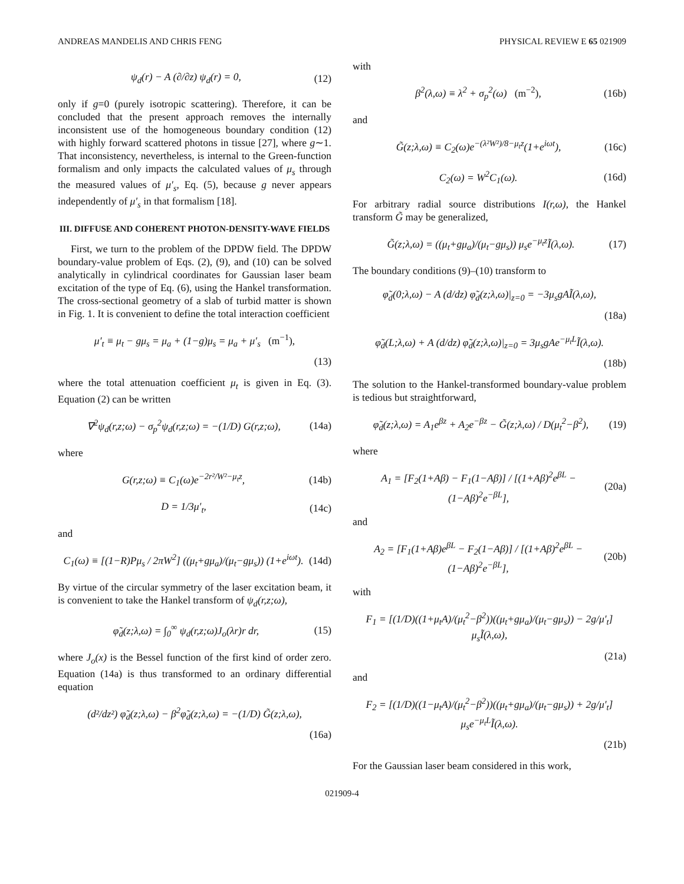ANDREAS MANDELIS AND CHRIS FENG PHYSICAL REVIEW E 65 021909
ψ<sub>d</sub>(r) − A (∂/∂z) ψ<sub>d</sub>(r) = 0, (12)
only if g=0 (purely isotropic scattering). Therefore, it can be concluded that the present approach removes the internally inconsistent use of the homogeneous boundary condition (12) with highly forward scattered photons in tissue [27], where g∼1. That inconsistency, nevertheless, is internal to the Green-function formalism and only impacts the calculated values of μ<sub>s</sub> through the measured values of μ′<sub>s</sub>, Eq. (5), because g never appears independently of μ′<sub>s</sub> in that formalism [18].
III. DIFFUSE AND COHERENT PHOTON-DENSITY-WAVE FIELDS
First, we turn to the problem of the DPDW field. The DPDW boundary-value problem of Eqs. (2), (9), and (10) can be solved analytically in cylindrical coordinates for Gaussian laser beam excitation of the type of Eq. (6), using the Hankel transformation. The cross-sectional geometry of a slab of turbid matter is shown in Fig. 1. It is convenient to define the total interaction coefficient
μ′<sub>t</sub> ≡ μ<sub>t</sub> − gμ<sub>s</sub> = μ<sub>a</sub> + (1−g)μ<sub>s</sub> = μ<sub>a</sub> + μ′<sub>s</sub> (m<sup>−1</sup>),
(13)
where the total attenuation coefficient μ<sub>t</sub> is given in Eq. (3). Equation (2) can be written
∇<sup>2</sup>ψ<sub>d</sub>(r,z;ω) − σ<sub>p</sub><sup>2</sup>ψ<sub>d</sub>(r,z;ω) = −(1/D) G(r,z;ω), (14a)
where
G(r,z;ω) ≡ C<sub>1</sub>(ω)e<sup>−2r²/W²−μ<sub>t</sub>z</sup>, (14b)
D = 1/3μ′<sub>t</sub>, (14c)
and
C<sub>1</sub>(ω) ≡ [(1−R)Pμ<sub>s</sub> / 2πW<sup>2</sup>] ((μ<sub>t</sub>+gμ<sub>a</sub>)/(μ<sub>t</sub>−gμ<sub>s</sub>)) (1+e<sup>iωt</sup>). (14d)
By virtue of the circular symmetry of the laser excitation beam, it is convenient to take the Hankel transform of ψ<sub>d</sub>(r,z;ω),
φ̃<sub>d</sub>(z;λ,ω) = ∫<sub>0</sub><sup>∞</sup> ψ<sub>d</sub>(r,z;ω)J<sub>o</sub>(λr)r dr, (15)
where J<sub>o</sub>(x) is the Bessel function of the first kind of order zero. Equation (14a) is thus transformed to an ordinary differential equation
(d²/dz²) φ̃<sub>d</sub>(z;λ,ω) − β<sup>2</sup>φ̃<sub>d</sub>(z;λ,ω) = −(1/D) G̃(z;λ,ω),
(16a)
with
β<sup>2</sup>(λ,ω) ≡ λ<sup>2</sup> + σ<sub>p</sub><sup>2</sup>(ω) (m<sup>−2</sup>), (16b)
and
G̃(z;λ,ω) ≡ C<sub>2</sub>(ω)e<sup>−(λ²W²)/8−μ<sub>t</sub>z</sup>(1+e<sup>iωt</sup>), (16c)
C<sub>2</sub>(ω) = W<sup>2</sup>C<sub>1</sub>(ω). (16d)
For arbitrary radial source distributions I(r,ω), the Hankel transform G̃ may be generalized,
G̃(z;λ,ω) = ((μ<sub>t</sub>+gμ<sub>a</sub>)/(μ<sub>t</sub>−gμ<sub>s</sub>)) μ<sub>s</sub>e<sup>−μ<sub>t</sub>z</sup>Ĩ(λ,ω). (17)
The boundary conditions (9)–(10) transform to
φ̃<sub>d</sub>(0;λ,ω) − A (d/dz) φ̃<sub>d</sub>(z;λ,ω)|<sub>z=0</sub> = −3μ<sub>s</sub>gAĨ(λ,ω),
(18a)
φ̃<sub>d</sub>(L;λ,ω) + A (d/dz) φ̃<sub>d</sub>(z;λ,ω)|<sub>z=0</sub> = 3μ<sub>s</sub>gAe<sup>−μ<sub>t</sub>L</sup>Ĩ(λ,ω).
(18b)
The solution to the Hankel-transformed boundary-value problem is tedious but straightforward,
φ̃<sub>d</sub>(z;λ,ω) = A<sub>1</sub>e<sup>βz</sup> + A<sub>2</sub>e<sup>−βz</sup> − G̃(z;λ,ω) / D(μ<sub>t</sub><sup>2</sup>−β<sup>2</sup>), (19)
where
A<sub>1</sub> = [F<sub>2</sub>(1+Aβ) − F<sub>1</sub>(1−Aβ)] / [(1+Aβ)<sup>2</sup>e<sup>βL</sup> − (1−Aβ)<sup>2</sup>e<sup>−βL</sup>], (20a)
and
A<sub>2</sub> = [F<sub>1</sub>(1+Aβ)e<sup>βL</sup> − F<sub>2</sub>(1−Aβ)] / [(1+Aβ)<sup>2</sup>e<sup>βL</sup> − (1−Aβ)<sup>2</sup>e<sup>−βL</sup>], (20b)
with
F<sub>1</sub> = [(1/D)((1+μ<sub>t</sub>A)/(μ<sub>t</sub><sup>2</sup>−β<sup>2</sup>))((μ<sub>t</sub>+gμ<sub>a</sub>)/(μ<sub>t</sub>−gμ<sub>s</sub>)) − 2g/μ′<sub>t</sub>] μ<sub>s</sub>Ĩ(λ,ω),
(21a)
and
F<sub>2</sub> = [(1/D)((1−μ<sub>t</sub>A)/(μ<sub>t</sub><sup>2</sup>−β<sup>2</sup>))((μ<sub>t</sub>+gμ<sub>a</sub>)/(μ<sub>t</sub>−gμ<sub>s</sub>)) + 2g/μ′<sub>t</sub>] μ<sub>s</sub>e<sup>−μ<sub>t</sub>L</sup>Ĩ(λ,ω).
(21b)
For the Gaussian laser beam considered in this work,
021909-4